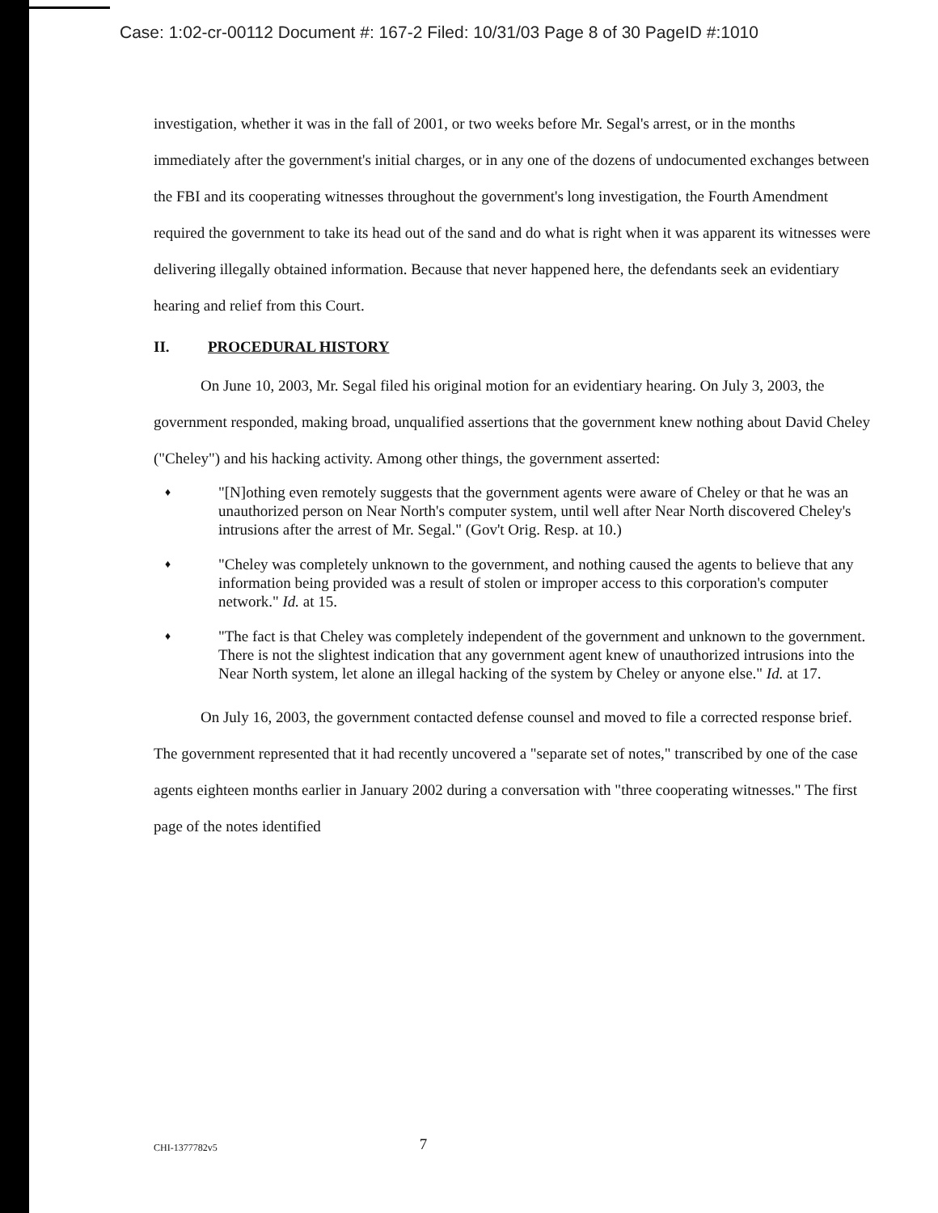Case: 1:02-cr-00112 Document #: 167-2 Filed: 10/31/03 Page 8 of 30 PageID #:1010
investigation, whether it was in the fall of 2001, or two weeks before Mr. Segal's arrest, or in the months immediately after the government's initial charges, or in any one of the dozens of undocumented exchanges between the FBI and its cooperating witnesses throughout the government's long investigation, the Fourth Amendment required the government to take its head out of the sand and do what is right when it was apparent its witnesses were delivering illegally obtained information. Because that never happened here, the defendants seek an evidentiary hearing and relief from this Court.
II. PROCEDURAL HISTORY
On June 10, 2003, Mr. Segal filed his original motion for an evidentiary hearing. On July 3, 2003, the government responded, making broad, unqualified assertions that the government knew nothing about David Cheley ("Cheley") and his hacking activity. Among other things, the government asserted:
♦
"[N]othing even remotely suggests that the government agents were aware of Cheley or that he was an unauthorized person on Near North's computer system, until well after Near North discovered Cheley's intrusions after the arrest of Mr. Segal." (Gov't Orig. Resp. at 10.)
♦
"Cheley was completely unknown to the government, and nothing caused the agents to believe that any information being provided was a result of stolen or improper access to this corporation's computer network." Id. at 15.
♦
"The fact is that Cheley was completely independent of the government and unknown to the government. There is not the slightest indication that any government agent knew of unauthorized intrusions into the Near North system, let alone an illegal hacking of the system by Cheley or anyone else." Id. at 17.
On July 16, 2003, the government contacted defense counsel and moved to file a corrected response brief. The government represented that it had recently uncovered a "separate set of notes," transcribed by one of the case agents eighteen months earlier in January 2002 during a conversation with "three cooperating witnesses." The first page of the notes identified
CHI-1377782v5
7